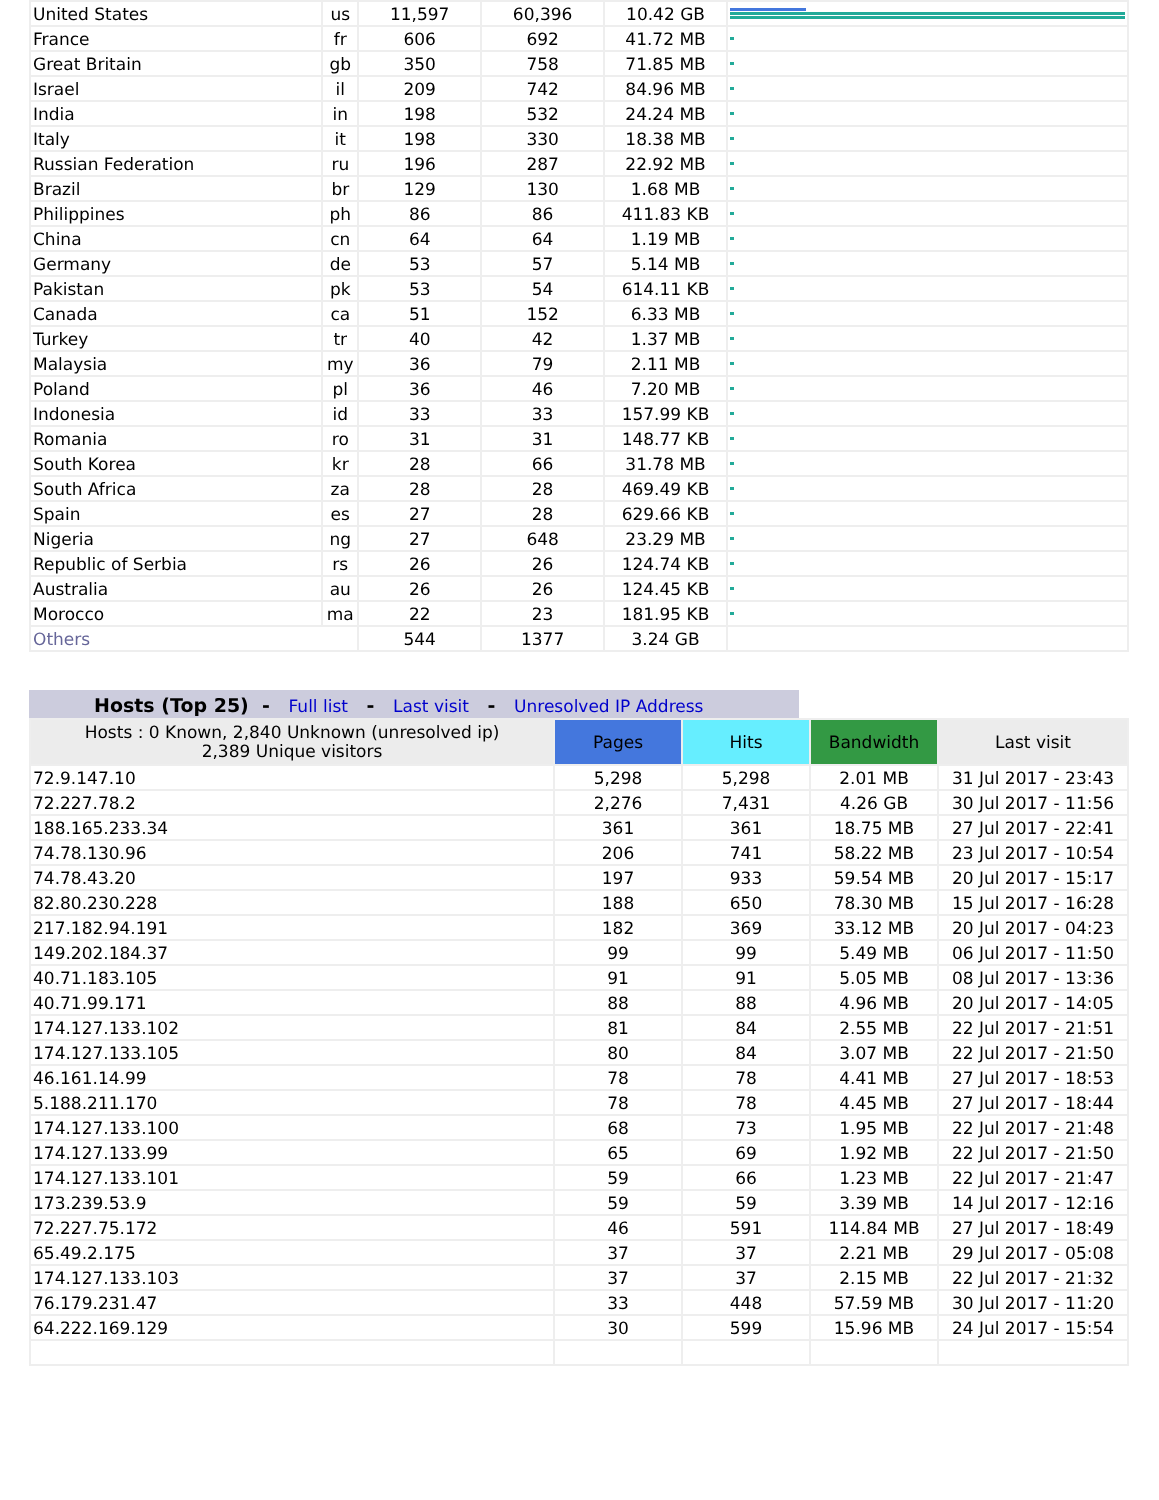| United States | us | 11,597 | 60,396 | 10.42 GB | |
| France | fr | 606 | 692 | 41.72 MB | |
| Great Britain | gb | 350 | 758 | 71.85 MB | |
| Israel | il | 209 | 742 | 84.96 MB | |
| India | in | 198 | 532 | 24.24 MB | |
| Italy | it | 198 | 330 | 18.38 MB | |
| Russian Federation | ru | 196 | 287 | 22.92 MB | |
| Brazil | br | 129 | 130 | 1.68 MB | |
| Philippines | ph | 86 | 86 | 411.83 KB | |
| China | cn | 64 | 64 | 1.19 MB | |
| Germany | de | 53 | 57 | 5.14 MB | |
| Pakistan | pk | 53 | 54 | 614.11 KB | |
| Canada | ca | 51 | 152 | 6.33 MB | |
| Turkey | tr | 40 | 42 | 1.37 MB | |
| Malaysia | my | 36 | 79 | 2.11 MB | |
| Poland | pl | 36 | 46 | 7.20 MB | |
| Indonesia | id | 33 | 33 | 157.99 KB | |
| Romania | ro | 31 | 31 | 148.77 KB | |
| South Korea | kr | 28 | 66 | 31.78 MB | |
| South Africa | za | 28 | 28 | 469.49 KB | |
| Spain | es | 27 | 28 | 629.66 KB | |
| Nigeria | ng | 27 | 648 | 23.29 MB | |
| Republic of Serbia | rs | 26 | 26 | 124.74 KB | |
| Australia | au | 26 | 26 | 124.45 KB | |
| Morocco | ma | 22 | 23 | 181.95 KB | |
| Others | | 544 | 1377 | 3.24 GB | |
Hosts (Top 25) - Full list - Last visit - Unresolved IP Address
| Hosts : 0 Known, 2,840 Unknown (unresolved ip) 2,389 Unique visitors | Pages | Hits | Bandwidth | Last visit |
| --- | --- | --- | --- | --- |
| 72.9.147.10 | 5,298 | 5,298 | 2.01 MB | 31 Jul 2017 - 23:43 |
| 72.227.78.2 | 2,276 | 7,431 | 4.26 GB | 30 Jul 2017 - 11:56 |
| 188.165.233.34 | 361 | 361 | 18.75 MB | 27 Jul 2017 - 22:41 |
| 74.78.130.96 | 206 | 741 | 58.22 MB | 23 Jul 2017 - 10:54 |
| 74.78.43.20 | 197 | 933 | 59.54 MB | 20 Jul 2017 - 15:17 |
| 82.80.230.228 | 188 | 650 | 78.30 MB | 15 Jul 2017 - 16:28 |
| 217.182.94.191 | 182 | 369 | 33.12 MB | 20 Jul 2017 - 04:23 |
| 149.202.184.37 | 99 | 99 | 5.49 MB | 06 Jul 2017 - 11:50 |
| 40.71.183.105 | 91 | 91 | 5.05 MB | 08 Jul 2017 - 13:36 |
| 40.71.99.171 | 88 | 88 | 4.96 MB | 20 Jul 2017 - 14:05 |
| 174.127.133.102 | 81 | 84 | 2.55 MB | 22 Jul 2017 - 21:51 |
| 174.127.133.105 | 80 | 84 | 3.07 MB | 22 Jul 2017 - 21:50 |
| 46.161.14.99 | 78 | 78 | 4.41 MB | 27 Jul 2017 - 18:53 |
| 5.188.211.170 | 78 | 78 | 4.45 MB | 27 Jul 2017 - 18:44 |
| 174.127.133.100 | 68 | 73 | 1.95 MB | 22 Jul 2017 - 21:48 |
| 174.127.133.99 | 65 | 69 | 1.92 MB | 22 Jul 2017 - 21:50 |
| 174.127.133.101 | 59 | 66 | 1.23 MB | 22 Jul 2017 - 21:47 |
| 173.239.53.9 | 59 | 59 | 3.39 MB | 14 Jul 2017 - 12:16 |
| 72.227.75.172 | 46 | 591 | 114.84 MB | 27 Jul 2017 - 18:49 |
| 65.49.2.175 | 37 | 37 | 2.21 MB | 29 Jul 2017 - 05:08 |
| 174.127.133.103 | 37 | 37 | 2.15 MB | 22 Jul 2017 - 21:32 |
| 76.179.231.47 | 33 | 448 | 57.59 MB | 30 Jul 2017 - 11:20 |
| 64.222.169.129 | 30 | 599 | 15.96 MB | 24 Jul 2017 - 15:54 |